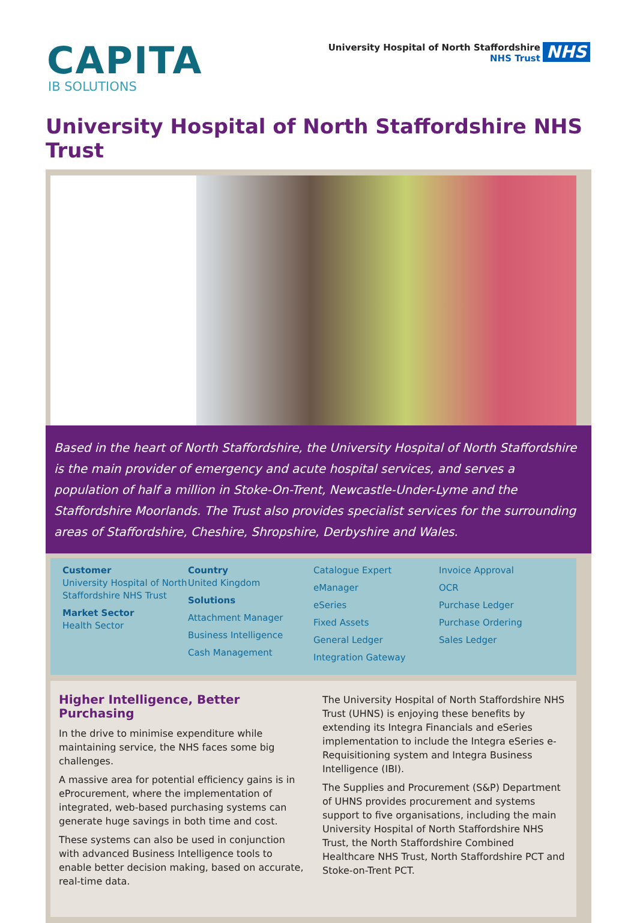CAPITA
IB SOLUTIONS
University Hospital of North Staffordshire
NHS Trust
NHS
University Hospital of North Staffordshire NHS Trust
Based in the heart of North Staffordshire, the University Hospital of North Staffordshire is the main provider of emergency and acute hospital services, and serves a population of half a million in Stoke-On-Trent, Newcastle-Under-Lyme and the Staffordshire Moorlands. The Trust also provides specialist services for the surrounding areas of Staffordshire, Cheshire, Shropshire, Derbyshire and Wales.
Customer
University Hospital of North Staffordshire NHS Trust
Market Sector
Health Sector
Country
United Kingdom
Solutions
Attachment Manager
Business Intelligence
Cash Management
Catalogue Expert
eManager
eSeries
Fixed Assets
General Ledger
Integration Gateway
Invoice Approval
OCR
Purchase Ledger
Purchase Ordering
Sales Ledger
Higher Intelligence, Better Purchasing
In the drive to minimise expenditure while maintaining service, the NHS faces some big challenges.
A massive area for potential efficiency gains is in eProcurement, where the implementation of integrated, web-based purchasing systems can generate huge savings in both time and cost.
These systems can also be used in conjunction with advanced Business Intelligence tools to enable better decision making, based on accurate, real-time data.
The University Hospital of North Staffordshire NHS Trust (UHNS) is enjoying these benefits by extending its Integra Financials and eSeries implementation to include the Integra eSeries e-Requisitioning system and Integra Business Intelligence (IBI).
The Supplies and Procurement (S&P) Department of UHNS provides procurement and systems support to five organisations, including the main University Hospital of North Staffordshire NHS Trust, the North Staffordshire Combined Healthcare NHS Trust, North Staffordshire PCT and Stoke-on-Trent PCT.